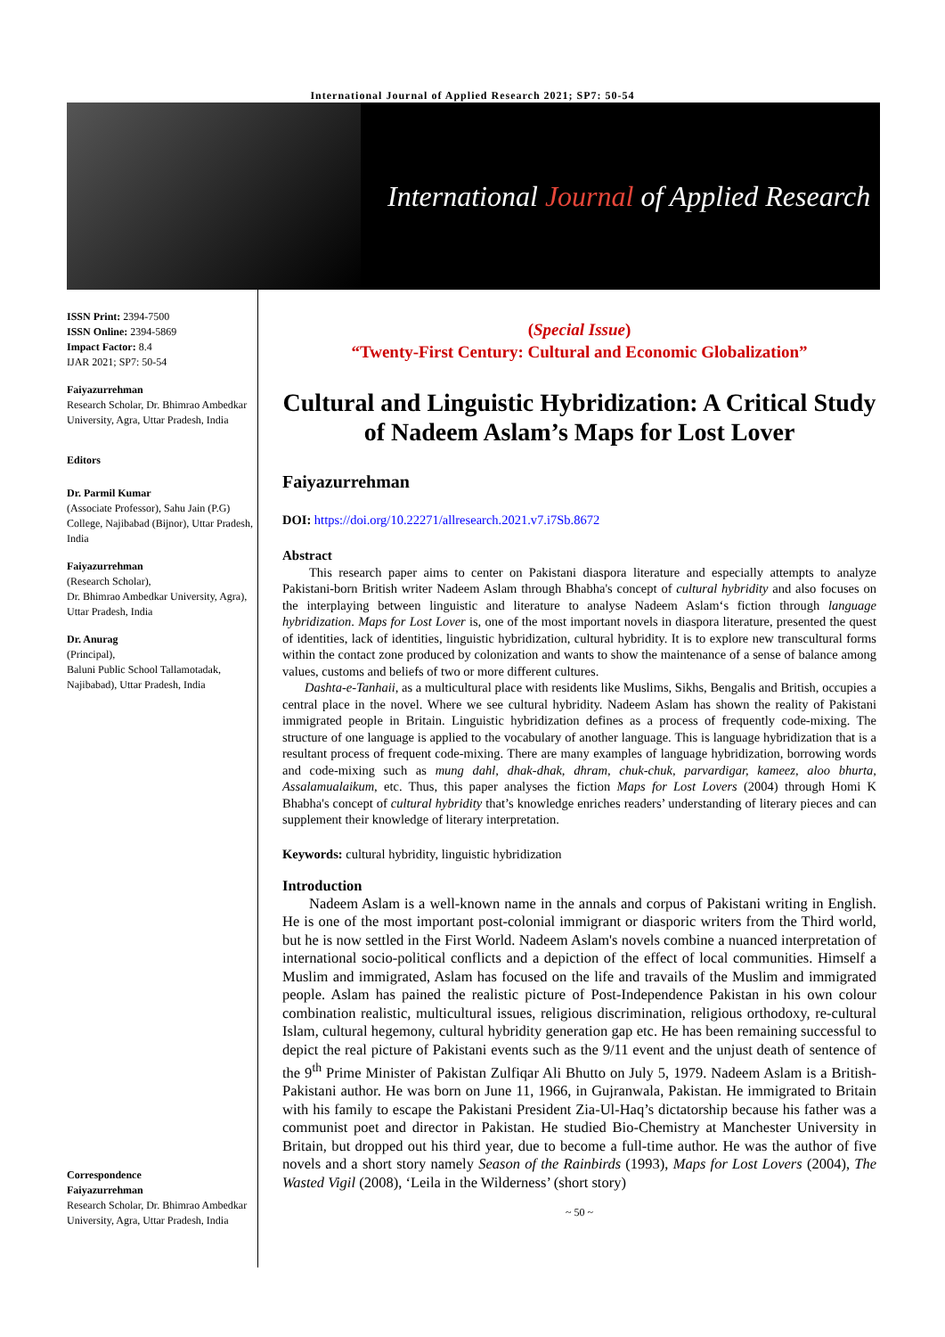International Journal of Applied Research 2021; SP7: 50-54
International Journal of Applied Research
ISSN Print: 2394-7500
ISSN Online: 2394-5869
Impact Factor: 8.4
IJAR 2021; SP7: 50-54
Faiyazurrehman
Research Scholar, Dr. Bhimrao Ambedkar University, Agra, Uttar Pradesh, India
Editors
Dr. Parmil Kumar
(Associate Professor), Sahu Jain (P.G) College, Najibabad (Bijnor), Uttar Pradesh, India
Faiyazurrehman
(Research Scholar),
Dr. Bhimrao Ambedkar University, Agra), Uttar Pradesh, India
Dr. Anurag
(Principal),
Baluni Public School Tallamotadak, Najibabad), Uttar Pradesh, India
Correspondence
Faiyazurrehman
Research Scholar, Dr. Bhimrao Ambedkar University, Agra, Uttar Pradesh, India
(Special Issue)
“Twenty-First Century: Cultural and Economic Globalization”
Cultural and Linguistic Hybridization: A Critical Study of Nadeem Aslam’s Maps for Lost Lover
Faiyazurrehman
DOI: https://doi.org/10.22271/allresearch.2021.v7.i7Sb.8672
Abstract
This research paper aims to center on Pakistani diaspora literature and especially attempts to analyze Pakistani-born British writer Nadeem Aslam through Bhabha's concept of cultural hybridity and also focuses on the interplaying between linguistic and literature to analyse Nadeem Aslam‘s fiction through language hybridization. Maps for Lost Lover is, one of the most important novels in diaspora literature, presented the quest of identities, lack of identities, linguistic hybridization, cultural hybridity. It is to explore new transcultural forms within the contact zone produced by colonization and wants to show the maintenance of a sense of balance among values, customs and beliefs of two or more different cultures.
Dashta-e-Tanhaii, as a multicultural place with residents like Muslims, Sikhs, Bengalis and British, occupies a central place in the novel. Where we see cultural hybridity. Nadeem Aslam has shown the reality of Pakistani immigrated people in Britain. Linguistic hybridization defines as a process of frequently code-mixing. The structure of one language is applied to the vocabulary of another language. This is language hybridization that is a resultant process of frequent code-mixing. There are many examples of language hybridization, borrowing words and code-mixing such as mung dahl, dhak-dhak, dhram, chuk-chuk, parvardigar, kameez, aloo bhurta, Assalamualaikum, etc. Thus, this paper analyses the fiction Maps for Lost Lovers (2004) through Homi K Bhabha's concept of cultural hybridity that’s knowledge enriches readers’ understanding of literary pieces and can supplement their knowledge of literary interpretation.
Keywords: cultural hybridity, linguistic hybridization
Introduction
Nadeem Aslam is a well-known name in the annals and corpus of Pakistani writing in English. He is one of the most important post-colonial immigrant or diasporic writers from the Third world, but he is now settled in the First World. Nadeem Aslam's novels combine a nuanced interpretation of international socio-political conflicts and a depiction of the effect of local communities. Himself a Muslim and immigrated, Aslam has focused on the life and travails of the Muslim and immigrated people. Aslam has pained the realistic picture of Post-Independence Pakistan in his own colour combination realistic, multicultural issues, religious discrimination, religious orthodoxy, re-cultural Islam, cultural hegemony, cultural hybridity generation gap etc. He has been remaining successful to depict the real picture of Pakistani events such as the 9/11 event and the unjust death of sentence of the 9<sup>th</sup> Prime Minister of Pakistan Zulfiqar Ali Bhutto on July 5, 1979. Nadeem Aslam is a British-Pakistani author. He was born on June 11, 1966, in Gujranwala, Pakistan. He immigrated to Britain with his family to escape the Pakistani President Zia-Ul-Haq’s dictatorship because his father was a communist poet and director in Pakistan. He studied Bio-Chemistry at Manchester University in Britain, but dropped out his third year, due to become a full-time author. He was the author of five novels and a short story namely Season of the Rainbirds (1993), Maps for Lost Lovers (2004), The Wasted Vigil (2008), ‘Leila in the Wilderness’ (short story)
~ 50 ~